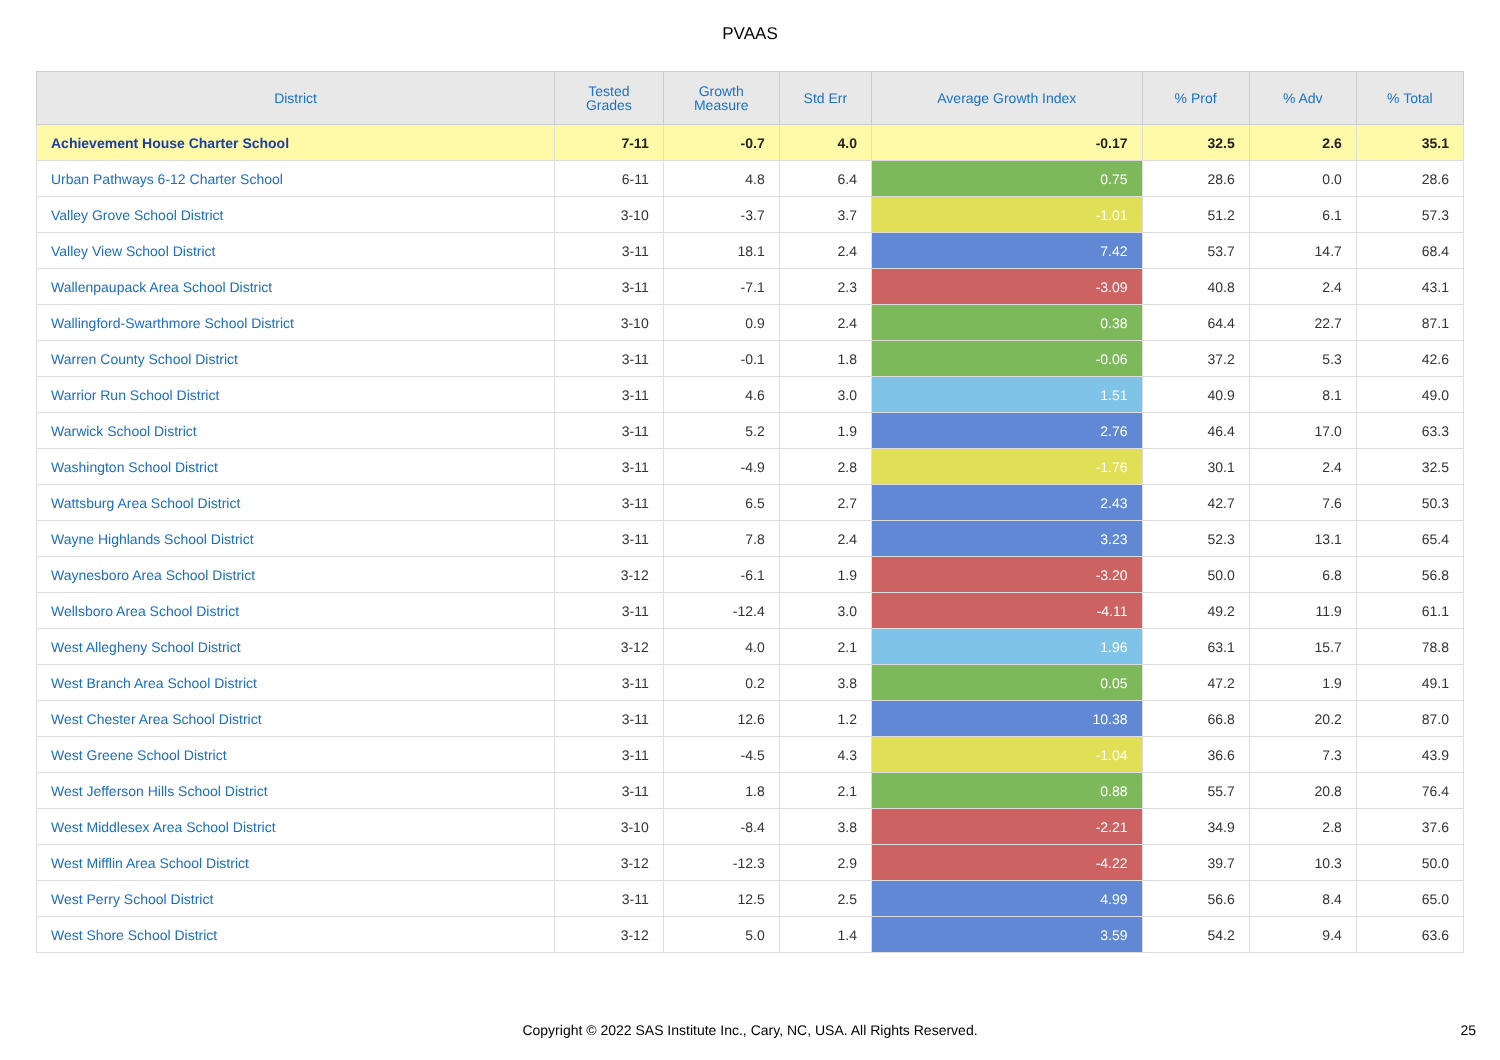PVAAS
| District | Tested Grades | Growth Measure | Std Err | Average Growth Index | % Prof | % Adv | % Total |
| --- | --- | --- | --- | --- | --- | --- | --- |
| Achievement House Charter School | 7-11 | -0.7 | 4.0 | -0.17 | 32.5 | 2.6 | 35.1 |
| Urban Pathways 6-12 Charter School | 6-11 | 4.8 | 6.4 | 0.75 | 28.6 | 0.0 | 28.6 |
| Valley Grove School District | 3-10 | -3.7 | 3.7 | -1.01 | 51.2 | 6.1 | 57.3 |
| Valley View School District | 3-11 | 18.1 | 2.4 | 7.42 | 53.7 | 14.7 | 68.4 |
| Wallenpaupack Area School District | 3-11 | -7.1 | 2.3 | -3.09 | 40.8 | 2.4 | 43.1 |
| Wallingford-Swarthmore School District | 3-10 | 0.9 | 2.4 | 0.38 | 64.4 | 22.7 | 87.1 |
| Warren County School District | 3-11 | -0.1 | 1.8 | -0.06 | 37.2 | 5.3 | 42.6 |
| Warrior Run School District | 3-11 | 4.6 | 3.0 | 1.51 | 40.9 | 8.1 | 49.0 |
| Warwick School District | 3-11 | 5.2 | 1.9 | 2.76 | 46.4 | 17.0 | 63.3 |
| Washington School District | 3-11 | -4.9 | 2.8 | -1.76 | 30.1 | 2.4 | 32.5 |
| Wattsburg Area School District | 3-11 | 6.5 | 2.7 | 2.43 | 42.7 | 7.6 | 50.3 |
| Wayne Highlands School District | 3-11 | 7.8 | 2.4 | 3.23 | 52.3 | 13.1 | 65.4 |
| Waynesboro Area School District | 3-12 | -6.1 | 1.9 | -3.20 | 50.0 | 6.8 | 56.8 |
| Wellsboro Area School District | 3-11 | -12.4 | 3.0 | -4.11 | 49.2 | 11.9 | 61.1 |
| West Allegheny School District | 3-12 | 4.0 | 2.1 | 1.96 | 63.1 | 15.7 | 78.8 |
| West Branch Area School District | 3-11 | 0.2 | 3.8 | 0.05 | 47.2 | 1.9 | 49.1 |
| West Chester Area School District | 3-11 | 12.6 | 1.2 | 10.38 | 66.8 | 20.2 | 87.0 |
| West Greene School District | 3-11 | -4.5 | 4.3 | -1.04 | 36.6 | 7.3 | 43.9 |
| West Jefferson Hills School District | 3-11 | 1.8 | 2.1 | 0.88 | 55.7 | 20.8 | 76.4 |
| West Middlesex Area School District | 3-10 | -8.4 | 3.8 | -2.21 | 34.9 | 2.8 | 37.6 |
| West Mifflin Area School District | 3-12 | -12.3 | 2.9 | -4.22 | 39.7 | 10.3 | 50.0 |
| West Perry School District | 3-11 | 12.5 | 2.5 | 4.99 | 56.6 | 8.4 | 65.0 |
| West Shore School District | 3-12 | 5.0 | 1.4 | 3.59 | 54.2 | 9.4 | 63.6 |
Copyright © 2022 SAS Institute Inc., Cary, NC, USA. All Rights Reserved.
25